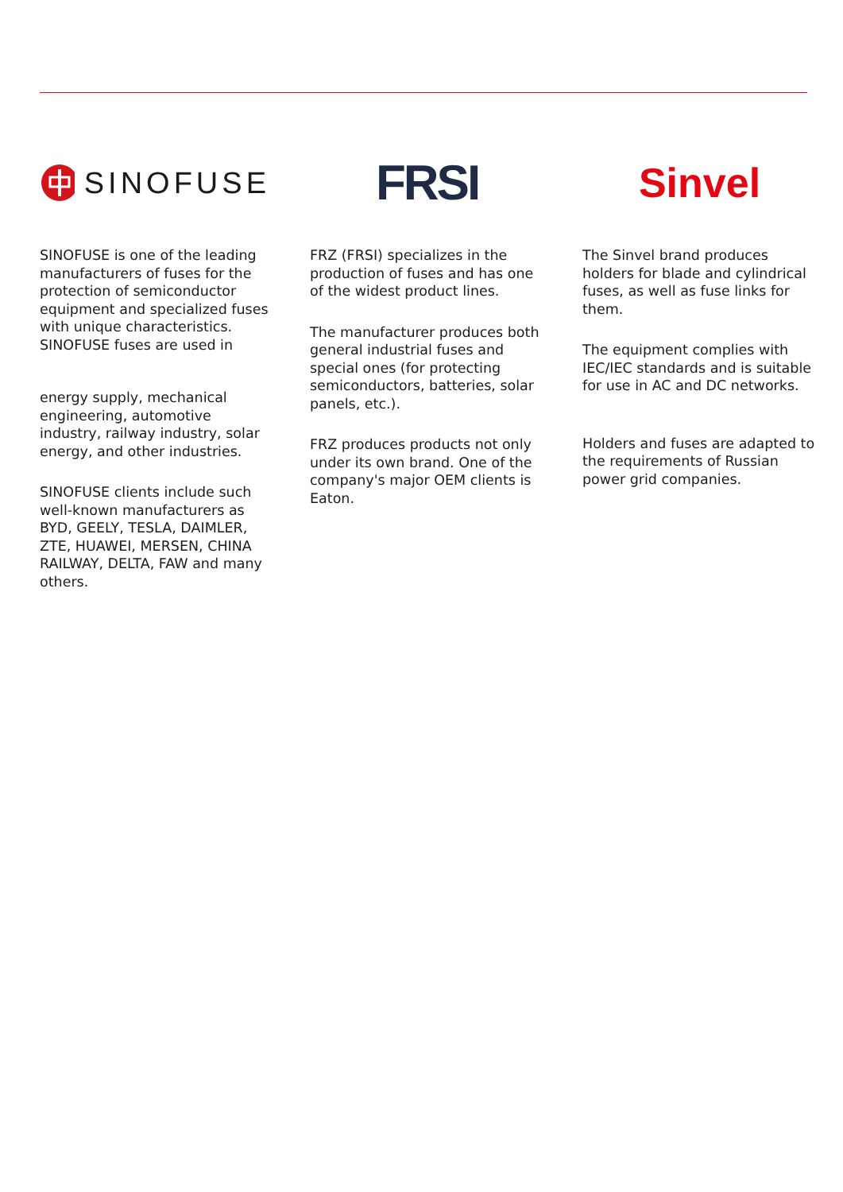SINOFUSE
SINOFUSE is one of the leading manufacturers of fuses for the protection of semiconductor equipment and specialized fuses with unique characteristics. SINOFUSE fuses are used in
energy supply, mechanical engineering, automotive industry, railway industry, solar energy, and other industries.
SINOFUSE clients include such well-known manufacturers as BYD, GEELY, TESLA, DAIMLER, ZTE, HUAWEI, MERSEN, CHINA RAILWAY, DELTA, FAW and many others.
FRSI
FRZ (FRSI) specializes in the production of fuses and has one of the widest product lines.
The manufacturer produces both general industrial fuses and special ones (for protecting semiconductors, batteries, solar panels, etc.).
FRZ produces products not only under its own brand. One of the company's major OEM clients is Eaton.
Sinvel
The Sinvel brand produces holders for blade and cylindrical fuses, as well as fuse links for them.
The equipment complies with IEC/IEC standards and is suitable for use in AC and DC networks.
Holders and fuses are adapted to the requirements of Russian power grid companies.